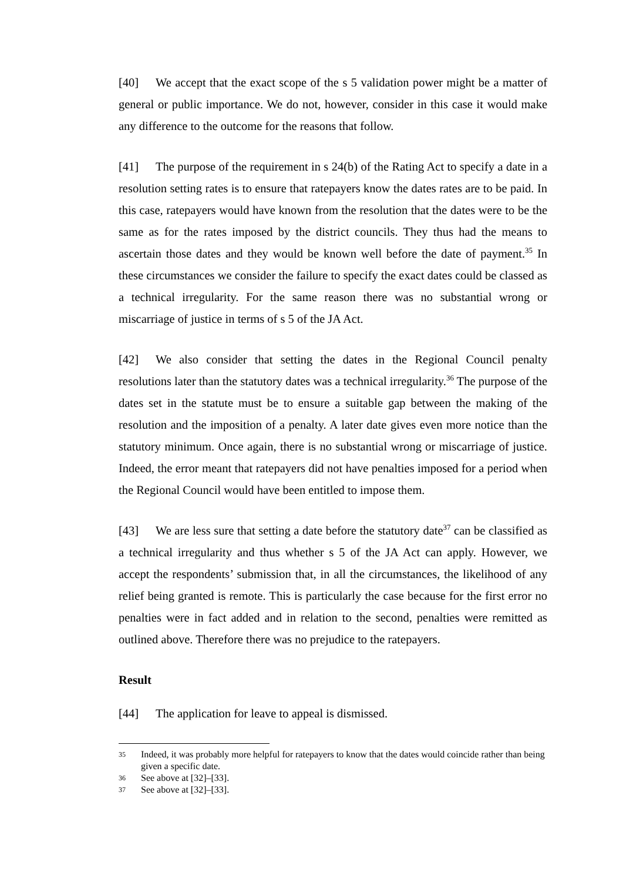[40] We accept that the exact scope of the s 5 validation power might be a matter of general or public importance. We do not, however, consider in this case it would make any difference to the outcome for the reasons that follow.
[41] The purpose of the requirement in s 24(b) of the Rating Act to specify a date in a resolution setting rates is to ensure that ratepayers know the dates rates are to be paid. In this case, ratepayers would have known from the resolution that the dates were to be the same as for the rates imposed by the district councils. They thus had the means to ascertain those dates and they would be known well before the date of payment.<sup>35</sup> In these circumstances we consider the failure to specify the exact dates could be classed as a technical irregularity. For the same reason there was no substantial wrong or miscarriage of justice in terms of s 5 of the JA Act.
[42] We also consider that setting the dates in the Regional Council penalty resolutions later than the statutory dates was a technical irregularity.<sup>36</sup> The purpose of the dates set in the statute must be to ensure a suitable gap between the making of the resolution and the imposition of a penalty. A later date gives even more notice than the statutory minimum. Once again, there is no substantial wrong or miscarriage of justice. Indeed, the error meant that ratepayers did not have penalties imposed for a period when the Regional Council would have been entitled to impose them.
[43] We are less sure that setting a date before the statutory date<sup>37</sup> can be classified as a technical irregularity and thus whether s 5 of the JA Act can apply. However, we accept the respondents’ submission that, in all the circumstances, the likelihood of any relief being granted is remote. This is particularly the case because for the first error no penalties were in fact added and in relation to the second, penalties were remitted as outlined above. Therefore there was no prejudice to the ratepayers.
Result
[44] The application for leave to appeal is dismissed.
35 Indeed, it was probably more helpful for ratepayers to know that the dates would coincide rather than being given a specific date.
36 See above at [32]–[33].
37 See above at [32]–[33].